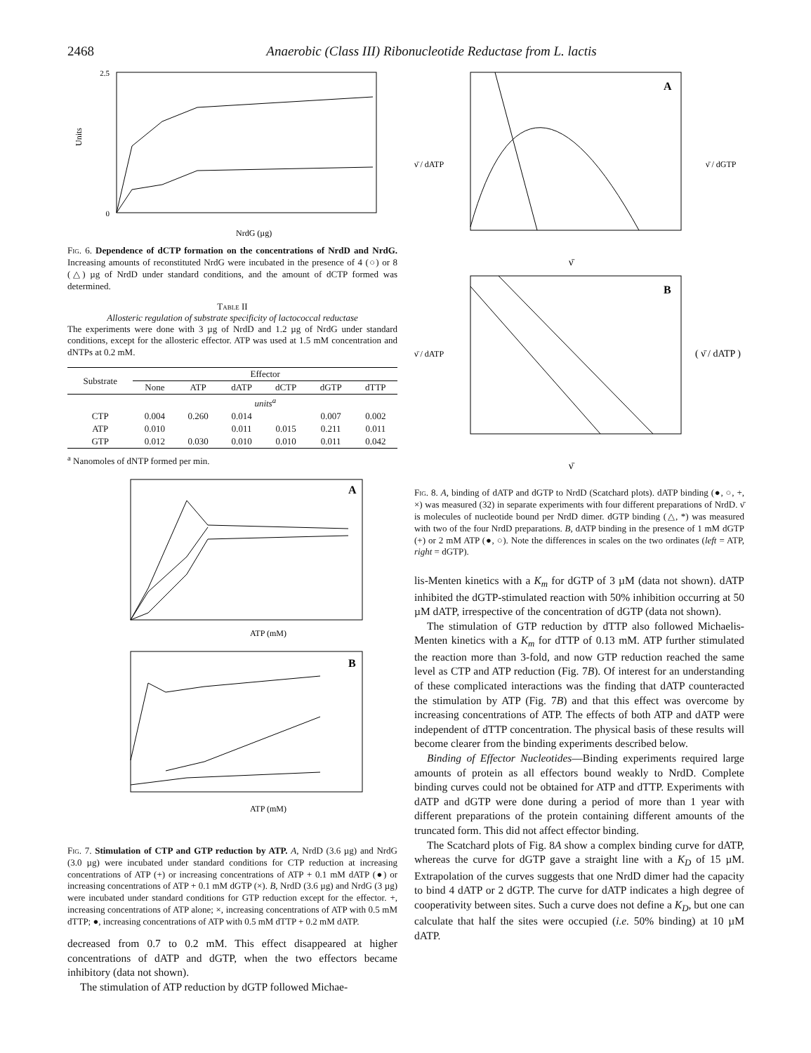2468 Anaerobic (Class III) Ribonucleotide Reductase from L. lactis
2.5
0
Units
NrdG (µg)
Fig. 6. Dependence of dCTP formation on the concentrations of NrdD and NrdG. Increasing amounts of reconstituted NrdG were incubated in the presence of 4 (○) or 8 (△) µg of NrdD under standard conditions, and the amount of dCTP formed was determined.
Table II
Allosteric regulation of substrate specificity of lactococcal reductase
The experiments were done with 3 µg of NrdD and 1.2 µg of NrdG under standard conditions, except for the allosteric effector. ATP was used at 1.5 mM concentration and dNTPs at 0.2 mM.
| Substrate | Effector | | | | | |
| --- | --- | --- | --- | --- | --- | --- |
| | None | ATP | dATP | dCTP | dGTP | dTTP |
| | units<sup>a</sup> | | | | | |
| CTP | 0.004 | 0.260 | 0.014 | | 0.007 | 0.002 |
| ATP | 0.010 | | 0.011 | 0.015 | 0.211 | 0.011 |
| GTP | 0.012 | 0.030 | 0.010 | 0.010 | 0.011 | 0.042 |
<sup>a</sup> Nanomoles of dNTP formed per min.
A
ATP (mM)
B
ATP (mM)
Fig. 7. Stimulation of CTP and GTP reduction by ATP. A, NrdD (3.6 µg) and NrdG (3.0 µg) were incubated under standard conditions for CTP reduction at increasing concentrations of ATP (+) or increasing concentrations of ATP + 0.1 mM dATP (●) or increasing concentrations of ATP + 0.1 mM dGTP (×). B, NrdD (3.6 µg) and NrdG (3 µg) were incubated under standard conditions for GTP reduction except for the effector. +, increasing concentrations of ATP alone; ×, increasing concentrations of ATP with 0.5 mM dTTP; ●, increasing concentrations of ATP with 0.5 mM dTTP + 0.2 mM dATP.
decreased from 0.7 to 0.2 mM. This effect disappeared at higher concentrations of dATP and dGTP, when the two effectors became inhibitory (data not shown).
The stimulation of ATP reduction by dGTP followed Michae-
A
ν̄ / dATP
ν̄ / dGTP
ν̄
B
ν̄ / dATP
( ν̄ / dATP )
ν̄
Fig. 8. A, binding of dATP and dGTP to NrdD (Scatchard plots). dATP binding (●, ○, +, ×) was measured (32) in separate experiments with four different preparations of NrdD. ν̄ is molecules of nucleotide bound per NrdD dimer. dGTP binding (△, *) was measured with two of the four NrdD preparations. B, dATP binding in the presence of 1 mM dGTP (+) or 2 mM ATP (●, ○). Note the differences in scales on the two ordinates (left = ATP, right = dGTP).
lis-Menten kinetics with a K<sub>m</sub> for dGTP of 3 µM (data not shown). dATP inhibited the dGTP-stimulated reaction with 50% inhibition occurring at 50 µM dATP, irrespective of the concentration of dGTP (data not shown).
The stimulation of GTP reduction by dTTP also followed Michaelis-Menten kinetics with a K<sub>m</sub> for dTTP of 0.13 mM. ATP further stimulated the reaction more than 3-fold, and now GTP reduction reached the same level as CTP and ATP reduction (Fig. 7B). Of interest for an understanding of these complicated interactions was the finding that dATP counteracted the stimulation by ATP (Fig. 7B) and that this effect was overcome by increasing concentrations of ATP. The effects of both ATP and dATP were independent of dTTP concentration. The physical basis of these results will become clearer from the binding experiments described below.
Binding of Effector Nucleotides—Binding experiments required large amounts of protein as all effectors bound weakly to NrdD. Complete binding curves could not be obtained for ATP and dTTP. Experiments with dATP and dGTP were done during a period of more than 1 year with different preparations of the protein containing different amounts of the truncated form. This did not affect effector binding.
The Scatchard plots of Fig. 8A show a complex binding curve for dATP, whereas the curve for dGTP gave a straight line with a K<sub>D</sub> of 15 µM. Extrapolation of the curves suggests that one NrdD dimer had the capacity to bind 4 dATP or 2 dGTP. The curve for dATP indicates a high degree of cooperativity between sites. Such a curve does not define a K<sub>D</sub>, but one can calculate that half the sites were occupied (i.e. 50% binding) at 10 µM dATP.